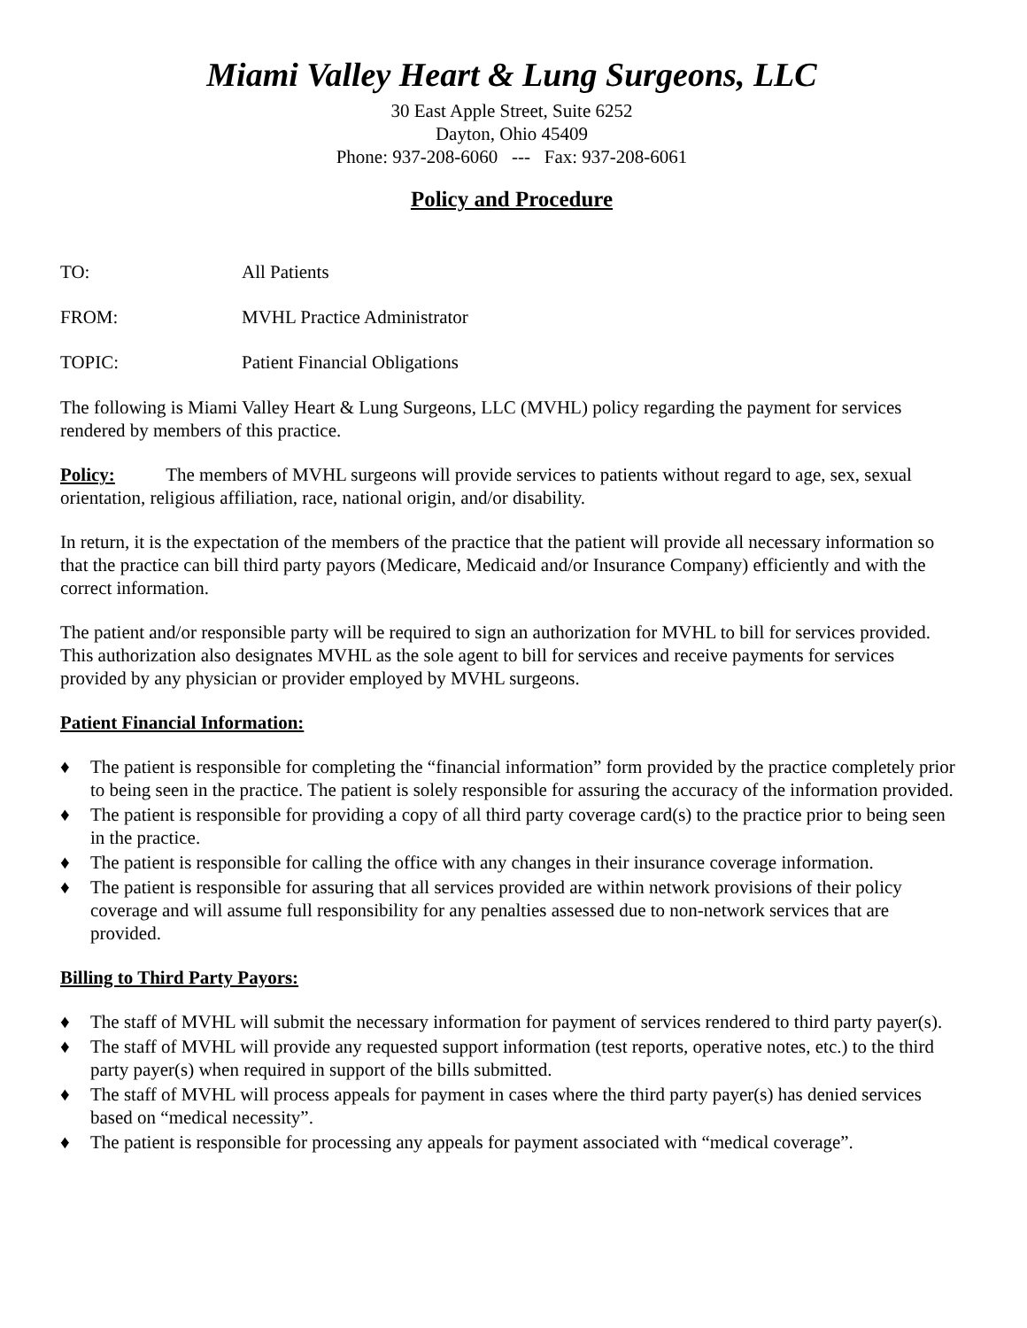Miami Valley Heart & Lung Surgeons, LLC
30 East Apple Street, Suite 6252
Dayton, Ohio 45409
Phone: 937-208-6060 --- Fax: 937-208-6061
Policy and Procedure
TO: All Patients
FROM: MVHL Practice Administrator
TOPIC: Patient Financial Obligations
The following is Miami Valley Heart & Lung Surgeons, LLC (MVHL) policy regarding the payment for services rendered by members of this practice.
Policy: The members of MVHL surgeons will provide services to patients without regard to age, sex, sexual orientation, religious affiliation, race, national origin, and/or disability.
In return, it is the expectation of the members of the practice that the patient will provide all necessary information so that the practice can bill third party payors (Medicare, Medicaid and/or Insurance Company) efficiently and with the correct information.
The patient and/or responsible party will be required to sign an authorization for MVHL to bill for services provided. This authorization also designates MVHL as the sole agent to bill for services and receive payments for services provided by any physician or provider employed by MVHL surgeons.
Patient Financial Information:
♦ The patient is responsible for completing the “financial information” form provided by the practice completely prior to being seen in the practice. The patient is solely responsible for assuring the accuracy of the information provided.
♦ The patient is responsible for providing a copy of all third party coverage card(s) to the practice prior to being seen in the practice.
♦ The patient is responsible for calling the office with any changes in their insurance coverage information.
♦ The patient is responsible for assuring that all services provided are within network provisions of their policy coverage and will assume full responsibility for any penalties assessed due to non-network services that are provided.
Billing to Third Party Payors:
♦ The staff of MVHL will submit the necessary information for payment of services rendered to third party payer(s).
♦ The staff of MVHL will provide any requested support information (test reports, operative notes, etc.) to the third party payer(s) when required in support of the bills submitted.
♦ The staff of MVHL will process appeals for payment in cases where the third party payer(s) has denied services based on “medical necessity”.
♦ The patient is responsible for processing any appeals for payment associated with “medical coverage”.